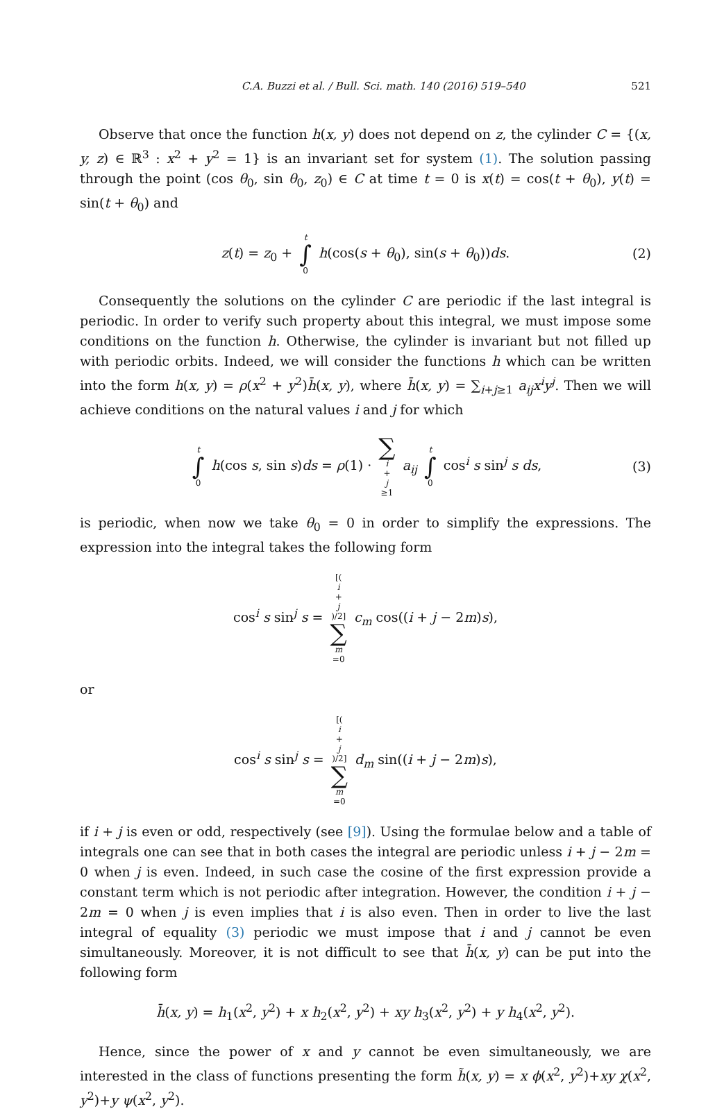C.A. Buzzi et al. / Bull. Sci. math. 140 (2016) 519–540 521
Observe that once the function h(x, y) does not depend on z, the cylinder C = {(x, y, z) ∈ ℝ<sup>3</sup> : x<sup>2</sup> + y<sup>2</sup> = 1} is an invariant set for system (1). The solution passing through the point (cos θ<sub>0</sub>, sin θ<sub>0</sub>, z<sub>0</sub>) ∈ C at time t = 0 is x(t) = cos(t + θ<sub>0</sub>), y(t) = sin(t + θ<sub>0</sub>) and
z(t) = z<sub>0</sub> + t ∫ 0 h(cos(s + θ<sub>0</sub>), sin(s + θ<sub>0</sub>))ds. (2)
Consequently the solutions on the cylinder C are periodic if the last integral is periodic. In order to verify such property about this integral, we must impose some conditions on the function h. Otherwise, the cylinder is invariant but not filled up with periodic orbits. Indeed, we will consider the functions h which can be written into the form h(x, y) = ρ(x<sup>2</sup> + y<sup>2</sup>)h̄(x, y), where h̄(x, y) = ∑<sub>i+j≥1</sub> a<sub>ij</sub>x<sup>i</sup>y<sup>j</sup>. Then we will achieve conditions on the natural values i and j for which
t ∫ 0 h(cos s, sin s)ds = ρ(1) · ∑ i + j ≥1 a<sub>ij</sub> t ∫ 0 cos<sup>i</sup> s sin<sup>j</sup> s ds, (3)
is periodic, when now we take θ<sub>0</sub> = 0 in order to simplify the expressions. The expression into the integral takes the following form
cos<sup>i</sup> s sin<sup>j</sup> s = [(i + j)/2] ∑ m =0 c<sub>m</sub> cos((i + j − 2m)s),
or
cos<sup>i</sup> s sin<sup>j</sup> s = [(i + j)/2] ∑ m =0 d<sub>m</sub> sin((i + j − 2m)s),
if i + j is even or odd, respectively (see [9]). Using the formulae below and a table of integrals one can see that in both cases the integral are periodic unless i + j − 2m = 0 when j is even. Indeed, in such case the cosine of the first expression provide a constant term which is not periodic after integration. However, the condition i + j − 2m = 0 when j is even implies that i is also even. Then in order to live the last integral of equality (3) periodic we must impose that i and j cannot be even simultaneously. Moreover, it is not difficult to see that h̄(x, y) can be put into the following form
h̄(x, y) = h<sub>1</sub>(x<sup>2</sup>, y<sup>2</sup>) + x h<sub>2</sub>(x<sup>2</sup>, y<sup>2</sup>) + xy h<sub>3</sub>(x<sup>2</sup>, y<sup>2</sup>) + y h<sub>4</sub>(x<sup>2</sup>, y<sup>2</sup>).
Hence, since the power of x and y cannot be even simultaneously, we are interested in the class of functions presenting the form h̃(x, y) = x ϕ(x<sup>2</sup>, y<sup>2</sup>)+xy χ(x<sup>2</sup>, y<sup>2</sup>)+y ψ(x<sup>2</sup>, y<sup>2</sup>).